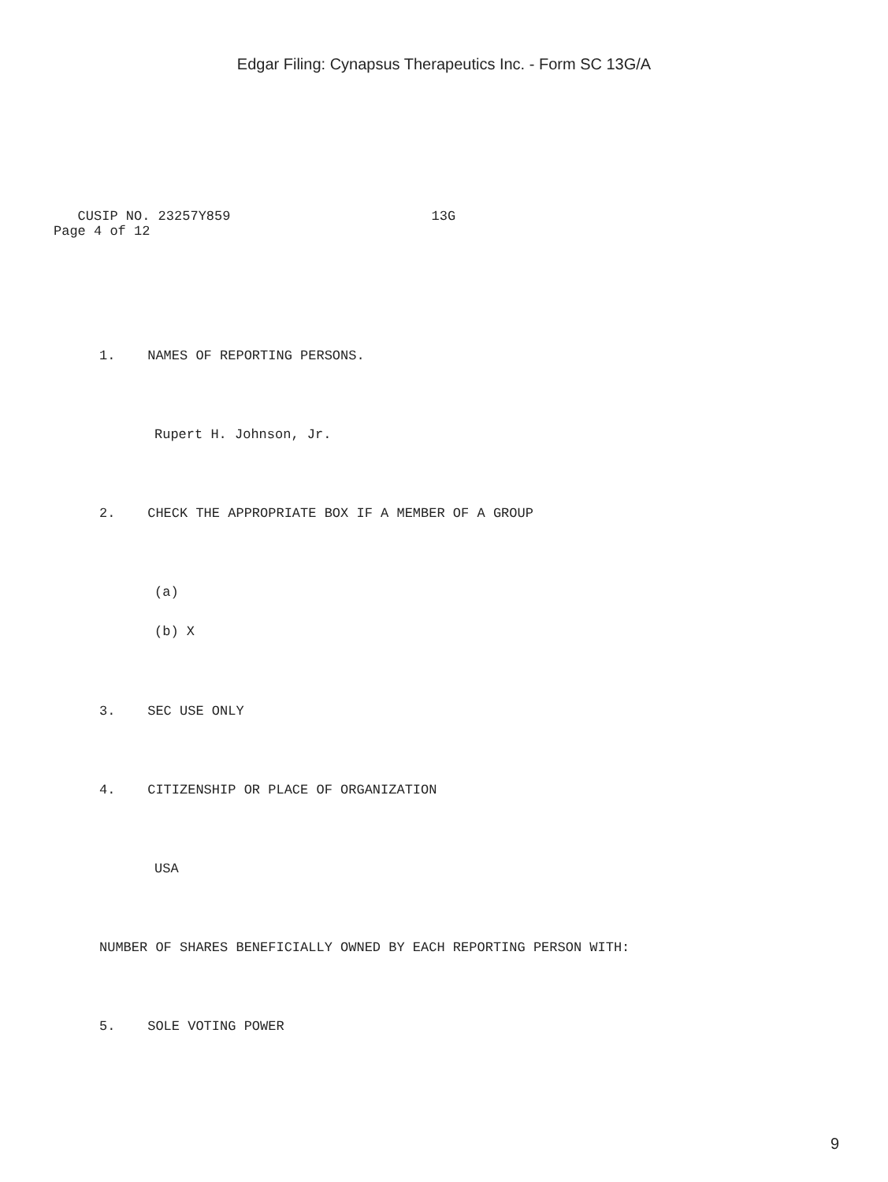Edgar Filing: Cynapsus Therapeutics Inc. - Form SC 13G/A
CUSIP NO. 23257Y859 13G Page 4 of 12
1. NAMES OF REPORTING PERSONS.
Rupert H. Johnson, Jr.
2. CHECK THE APPROPRIATE BOX IF A MEMBER OF A GROUP
(a)
(b) X
3. SEC USE ONLY
4. CITIZENSHIP OR PLACE OF ORGANIZATION
USA
NUMBER OF SHARES BENEFICIALLY OWNED BY EACH REPORTING PERSON WITH:
5. SOLE VOTING POWER
9